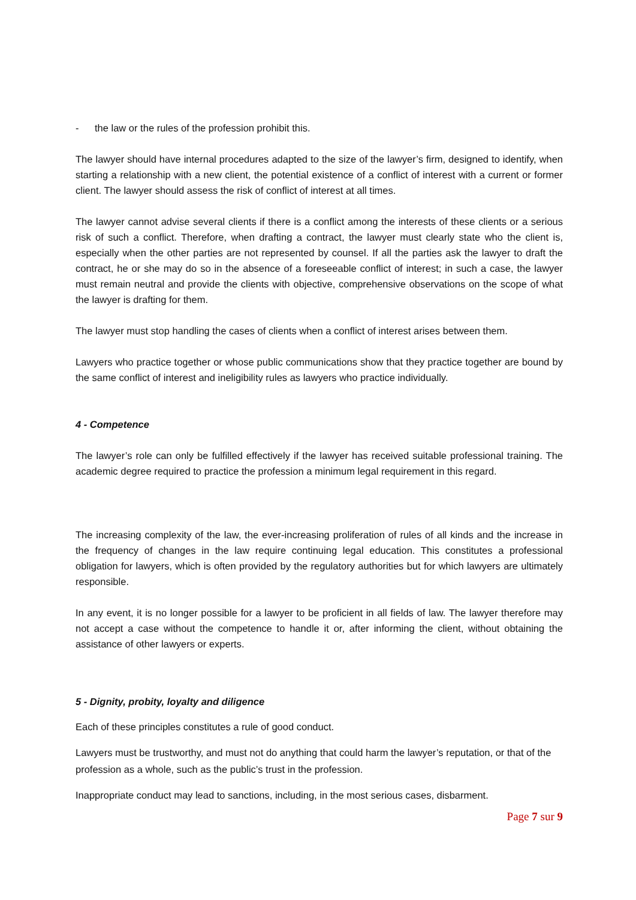- the law or the rules of the profession prohibit this.
The lawyer should have internal procedures adapted to the size of the lawyer’s firm, designed to identify, when starting a relationship with a new client, the potential existence of a conflict of interest with a current or former client. The lawyer should assess the risk of conflict of interest at all times.
The lawyer cannot advise several clients if there is a conflict among the interests of these clients or a serious risk of such a conflict. Therefore, when drafting a contract, the lawyer must clearly state who the client is, especially when the other parties are not represented by counsel. If all the parties ask the lawyer to draft the contract, he or she may do so in the absence of a foreseeable conflict of interest; in such a case, the lawyer must remain neutral and provide the clients with objective, comprehensive observations on the scope of what the lawyer is drafting for them.
The lawyer must stop handling the cases of clients when a conflict of interest arises between them.
Lawyers who practice together or whose public communications show that they practice together are bound by the same conflict of interest and ineligibility rules as lawyers who practice individually.
4 - Competence
The lawyer’s role can only be fulfilled effectively if the lawyer has received suitable professional training. The academic degree required to practice the profession a minimum legal requirement in this regard.
The increasing complexity of the law, the ever-increasing proliferation of rules of all kinds and the increase in the frequency of changes in the law require continuing legal education. This constitutes a professional obligation for lawyers, which is often provided by the regulatory authorities but for which lawyers are ultimately responsible.
In any event, it is no longer possible for a lawyer to be proficient in all fields of law. The lawyer therefore may not accept a case without the competence to handle it or, after informing the client, without obtaining the assistance of other lawyers or experts.
5 - Dignity, probity, loyalty and diligence
Each of these principles constitutes a rule of good conduct.
Lawyers must be trustworthy, and must not do anything that could harm the lawyer’s reputation, or that of the profession as a whole, such as the public’s trust in the profession.
Inappropriate conduct may lead to sanctions, including, in the most serious cases, disbarment.
Page 7 sur 9